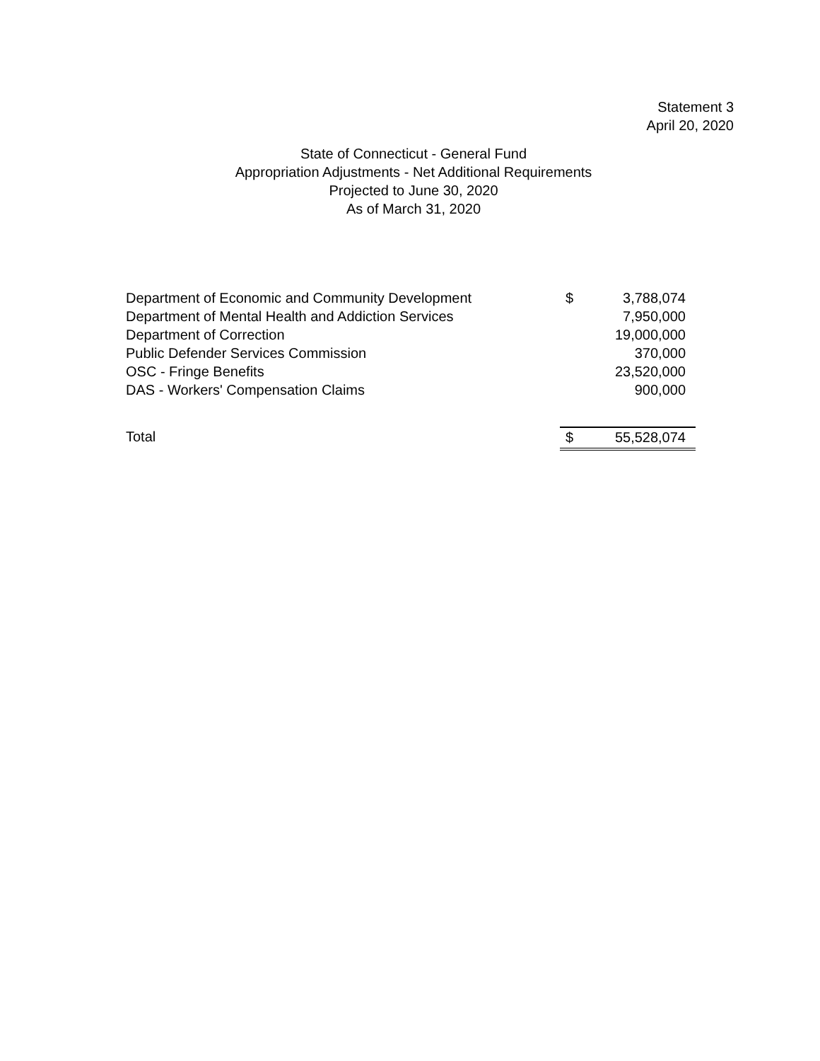Statement 3
April 20, 2020
State of Connecticut - General Fund
Appropriation Adjustments - Net Additional Requirements
Projected to June 30, 2020
As of March 31, 2020
| Department of Economic and Community Development | $ | 3,788,074 |
| Department of Mental Health and Addiction Services | | 7,950,000 |
| Department of Correction | | 19,000,000 |
| Public Defender Services Commission | | 370,000 |
| OSC - Fringe Benefits | | 23,520,000 |
| DAS - Workers' Compensation Claims | | 900,000 |
| Total | $ | 55,528,074 |